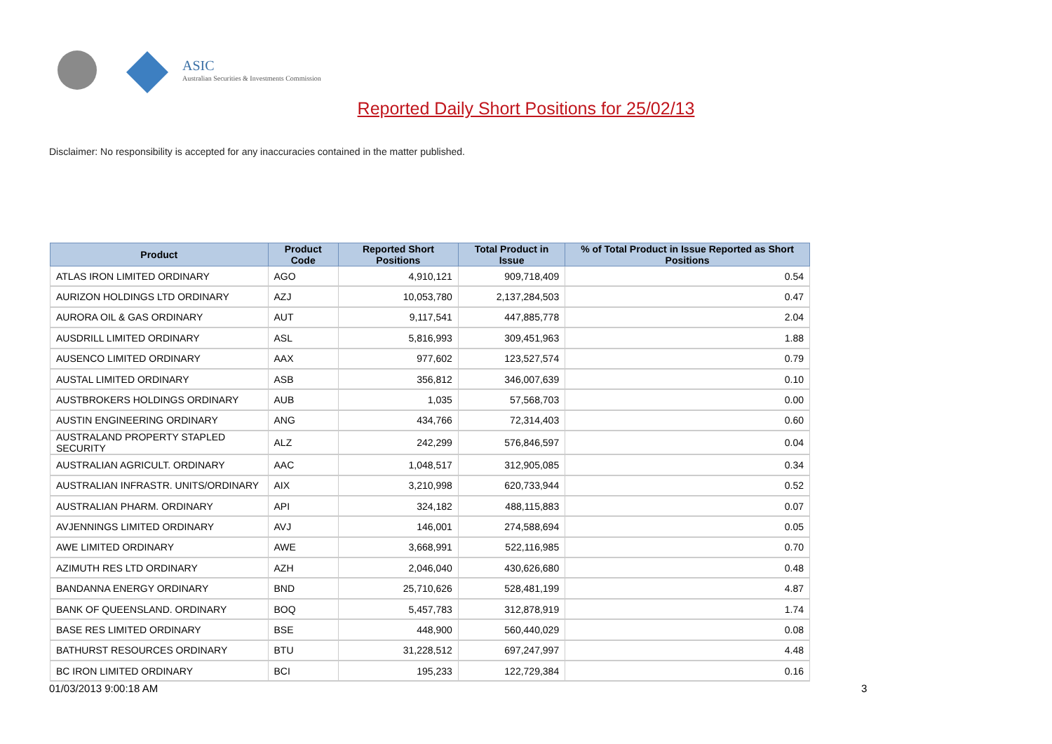ASIC
Australian Securities & Investments Commission
Reported Daily Short Positions for 25/02/13
Disclaimer: No responsibility is accepted for any inaccuracies contained in the matter published.
| Product | Product Code | Reported Short Positions | Total Product in Issue | % of Total Product in Issue Reported as Short Positions |
| --- | --- | --- | --- | --- |
| ATLAS IRON LIMITED ORDINARY | AGO | 4,910,121 | 909,718,409 | 0.54 |
| AURIZON HOLDINGS LTD ORDINARY | AZJ | 10,053,780 | 2,137,284,503 | 0.47 |
| AURORA OIL & GAS ORDINARY | AUT | 9,117,541 | 447,885,778 | 2.04 |
| AUSDRILL LIMITED ORDINARY | ASL | 5,816,993 | 309,451,963 | 1.88 |
| AUSENCO LIMITED ORDINARY | AAX | 977,602 | 123,527,574 | 0.79 |
| AUSTAL LIMITED ORDINARY | ASB | 356,812 | 346,007,639 | 0.10 |
| AUSTBROKERS HOLDINGS ORDINARY | AUB | 1,035 | 57,568,703 | 0.00 |
| AUSTIN ENGINEERING ORDINARY | ANG | 434,766 | 72,314,403 | 0.60 |
| AUSTRALAND PROPERTY STAPLED SECURITY | ALZ | 242,299 | 576,846,597 | 0.04 |
| AUSTRALIAN AGRICULT. ORDINARY | AAC | 1,048,517 | 312,905,085 | 0.34 |
| AUSTRALIAN INFRASTR. UNITS/ORDINARY | AIX | 3,210,998 | 620,733,944 | 0.52 |
| AUSTRALIAN PHARM. ORDINARY | API | 324,182 | 488,115,883 | 0.07 |
| AVJENNINGS LIMITED ORDINARY | AVJ | 146,001 | 274,588,694 | 0.05 |
| AWE LIMITED ORDINARY | AWE | 3,668,991 | 522,116,985 | 0.70 |
| AZIMUTH RES LTD ORDINARY | AZH | 2,046,040 | 430,626,680 | 0.48 |
| BANDANNA ENERGY ORDINARY | BND | 25,710,626 | 528,481,199 | 4.87 |
| BANK OF QUEENSLAND. ORDINARY | BOQ | 5,457,783 | 312,878,919 | 1.74 |
| BASE RES LIMITED ORDINARY | BSE | 448,900 | 560,440,029 | 0.08 |
| BATHURST RESOURCES ORDINARY | BTU | 31,228,512 | 697,247,997 | 4.48 |
| BC IRON LIMITED ORDINARY | BCI | 195,233 | 122,729,384 | 0.16 |
01/03/2013 9:00:18 AM 3